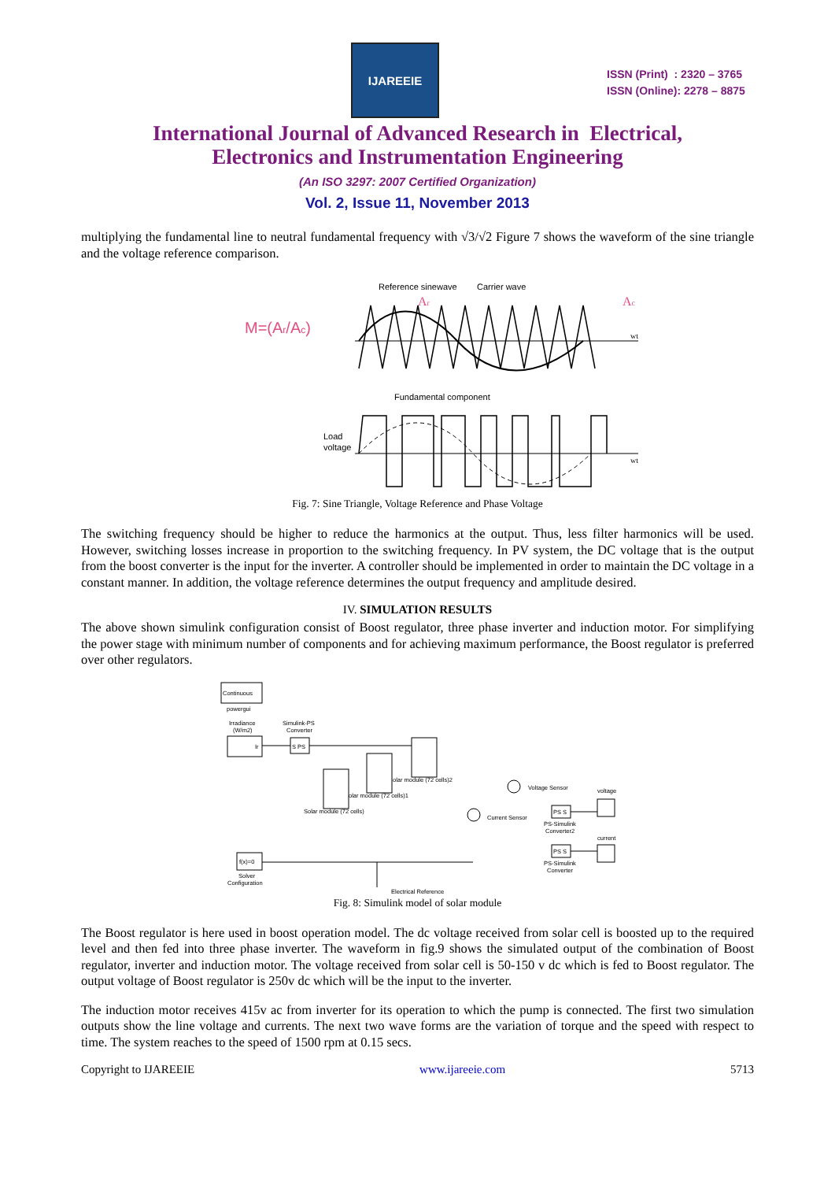IJAREEIE
ISSN (Print) : 2320 – 3765
ISSN (Online): 2278 – 8875
International Journal of Advanced Research in Electrical,
Electronics and Instrumentation Engineering
(An ISO 3297: 2007 Certified Organization)
Vol. 2, Issue 11, November 2013
multiplying the fundamental line to neutral fundamental frequency with √3/√2 Figure 7 shows the waveform of the sine triangle and the voltage reference comparison.
M=(Ar/Ac)
Reference sinewave
Carrier wave
Ar
Ac
wt
Fundamental component
Load
voltage
wt
Fig. 7: Sine Triangle, Voltage Reference and Phase Voltage
The switching frequency should be higher to reduce the harmonics at the output. Thus, less filter harmonics will be used. However, switching losses increase in proportion to the switching frequency. In PV system, the DC voltage that is the output from the boost converter is the input for the inverter. A controller should be implemented in order to maintain the DC voltage in a constant manner. In addition, the voltage reference determines the output frequency and amplitude desired.
IV. SIMULATION RESULTS
The above shown simulink configuration consist of Boost regulator, three phase inverter and induction motor. For simplifying the power stage with minimum number of components and for achieving maximum performance, the Boost regulator is preferred over other regulators.
Continuous
powergui
Irradiance
(W/m2)
Ir
Simulink-PS
Converter
S PS
Solar module (72 cells)
olar module (72 cells)1
olar module (72 cells)2
Voltage Sensor
Current Sensor
PS S
PS-Simulink
Converter2
PS S
PS-Simulink
Converter
voltage
current
f(x)=0
Solver
Configuration
Electrical Reference
Fig. 8: Simulink model of solar module
The Boost regulator is here used in boost operation model. The dc voltage received from solar cell is boosted up to the required level and then fed into three phase inverter. The waveform in fig.9 shows the simulated output of the combination of Boost regulator, inverter and induction motor. The voltage received from solar cell is 50-150 v dc which is fed to Boost regulator. The output voltage of Boost regulator is 250v dc which will be the input to the inverter.
The induction motor receives 415v ac from inverter for its operation to which the pump is connected. The first two simulation outputs show the line voltage and currents. The next two wave forms are the variation of torque and the speed with respect to time. The system reaches to the speed of 1500 rpm at 0.15 secs.
Copyright to IJAREEIE www.ijareeie.com 5713